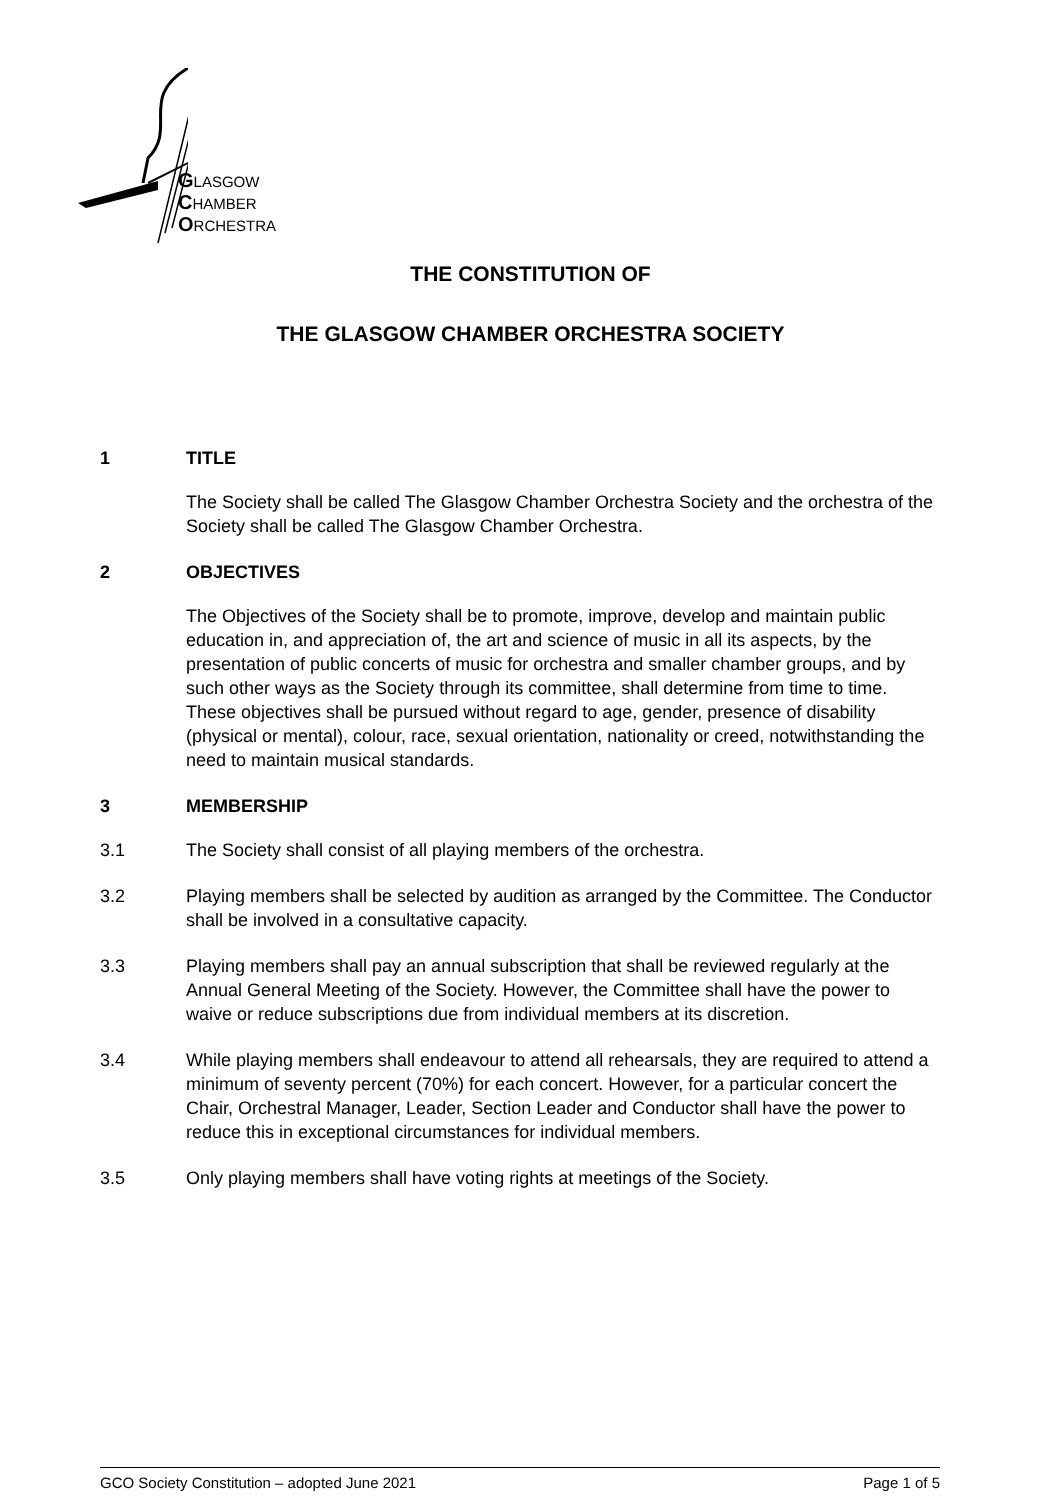GLASGOW
CHAMBER
ORCHESTRA
THE CONSTITUTION OF
THE GLASGOW CHAMBER ORCHESTRA SOCIETY
1 TITLE
The Society shall be called The Glasgow Chamber Orchestra Society and the orchestra of the Society shall be called The Glasgow Chamber Orchestra.
2 OBJECTIVES
The Objectives of the Society shall be to promote, improve, develop and maintain public education in, and appreciation of, the art and science of music in all its aspects, by the presentation of public concerts of music for orchestra and smaller chamber groups, and by such other ways as the Society through its committee, shall determine from time to time. These objectives shall be pursued without regard to age, gender, presence of disability (physical or mental), colour, race, sexual orientation, nationality or creed, notwithstanding the need to maintain musical standards.
3 MEMBERSHIP
3.1 The Society shall consist of all playing members of the orchestra.
3.2 Playing members shall be selected by audition as arranged by the Committee. The Conductor shall be involved in a consultative capacity.
3.3 Playing members shall pay an annual subscription that shall be reviewed regularly at the Annual General Meeting of the Society. However, the Committee shall have the power to waive or reduce subscriptions due from individual members at its discretion.
3.4 While playing members shall endeavour to attend all rehearsals, they are required to attend a minimum of seventy percent (70%) for each concert. However, for a particular concert the Chair, Orchestral Manager, Leader, Section Leader and Conductor shall have the power to reduce this in exceptional circumstances for individual members.
3.5 Only playing members shall have voting rights at meetings of the Society.
GCO Society Constitution – adopted June 2021 Page 1 of 5